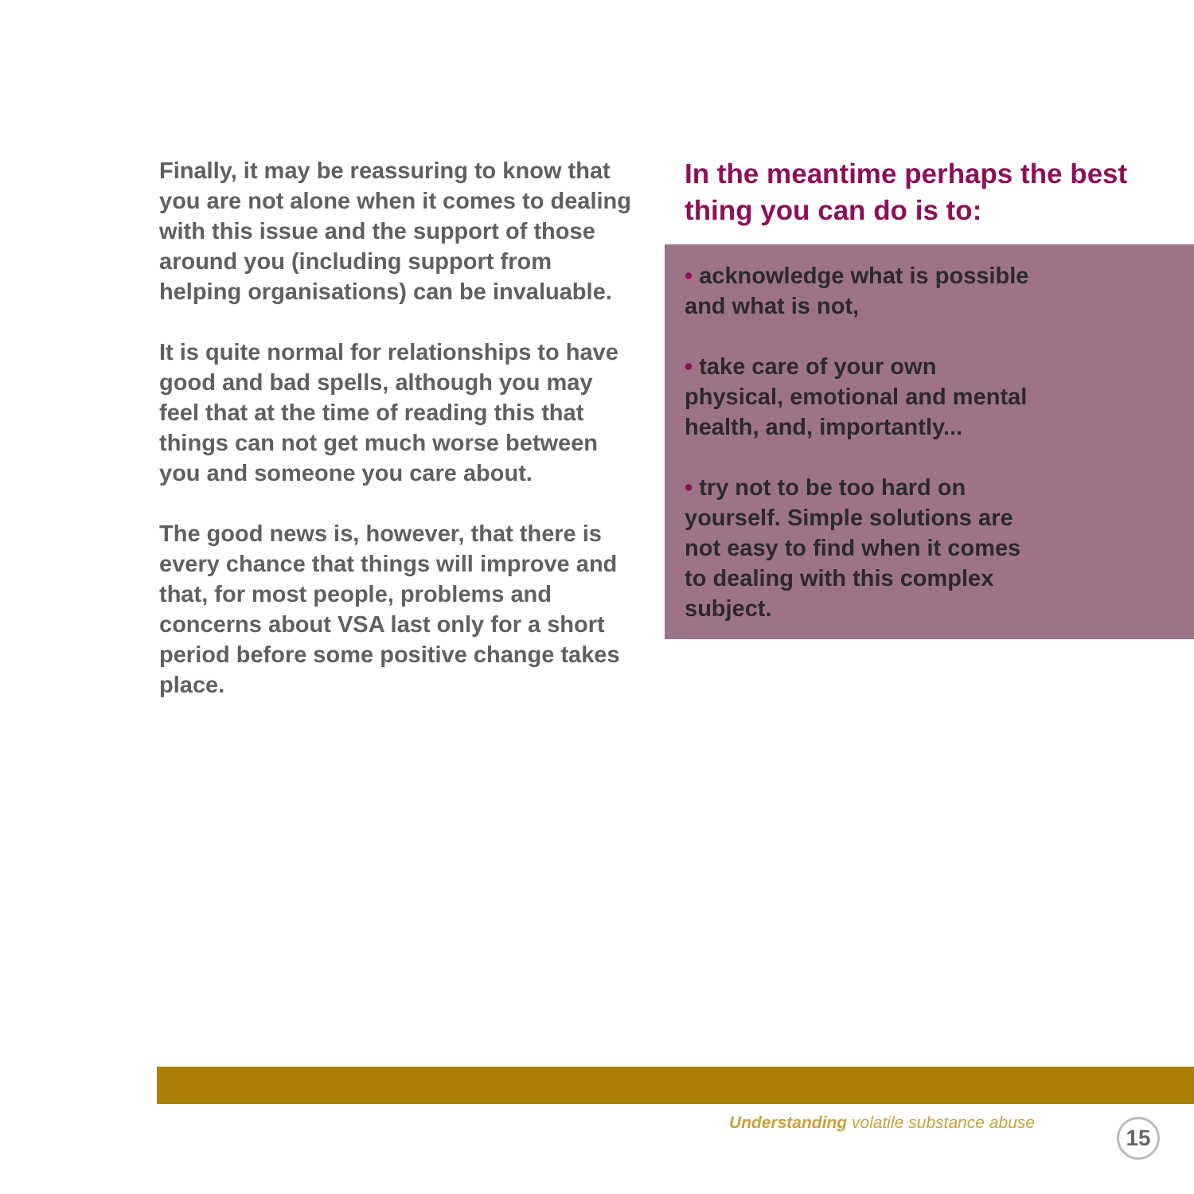Finally, it may be reassuring to know that you are not alone when it comes to dealing with this issue and the support of those around you (including support from helping organisations) can be invaluable.
It is quite normal for relationships to have good and bad spells, although you may feel that at the time of reading this that things can not get much worse between you and someone you care about.
The good news is, however, that there is every chance that things will improve and that, for most people, problems and concerns about VSA last only for a short period before some positive change takes place.
In the meantime perhaps the best thing you can do is to:
• acknowledge what is possible and what is not,
• take care of your own physical, emotional and mental health, and, importantly...
• try not to be too hard on yourself. Simple solutions are not easy to find when it comes to dealing with this complex subject.
Understanding volatile substance abuse
15